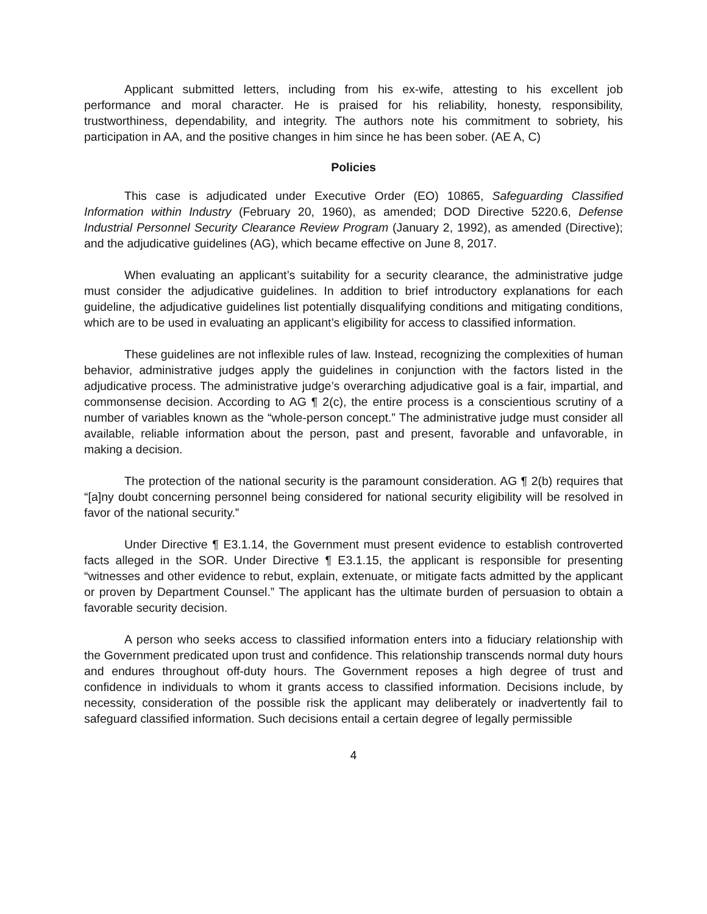Applicant submitted letters, including from his ex-wife, attesting to his excellent job performance and moral character. He is praised for his reliability, honesty, responsibility, trustworthiness, dependability, and integrity. The authors note his commitment to sobriety, his participation in AA, and the positive changes in him since he has been sober. (AE A, C)
Policies
This case is adjudicated under Executive Order (EO) 10865, Safeguarding Classified Information within Industry (February 20, 1960), as amended; DOD Directive 5220.6, Defense Industrial Personnel Security Clearance Review Program (January 2, 1992), as amended (Directive); and the adjudicative guidelines (AG), which became effective on June 8, 2017.
When evaluating an applicant’s suitability for a security clearance, the administrative judge must consider the adjudicative guidelines. In addition to brief introductory explanations for each guideline, the adjudicative guidelines list potentially disqualifying conditions and mitigating conditions, which are to be used in evaluating an applicant’s eligibility for access to classified information.
These guidelines are not inflexible rules of law. Instead, recognizing the complexities of human behavior, administrative judges apply the guidelines in conjunction with the factors listed in the adjudicative process. The administrative judge’s overarching adjudicative goal is a fair, impartial, and commonsense decision. According to AG ¶ 2(c), the entire process is a conscientious scrutiny of a number of variables known as the “whole-person concept.” The administrative judge must consider all available, reliable information about the person, past and present, favorable and unfavorable, in making a decision.
The protection of the national security is the paramount consideration. AG ¶ 2(b) requires that “[a]ny doubt concerning personnel being considered for national security eligibility will be resolved in favor of the national security.”
Under Directive ¶ E3.1.14, the Government must present evidence to establish controverted facts alleged in the SOR. Under Directive ¶ E3.1.15, the applicant is responsible for presenting “witnesses and other evidence to rebut, explain, extenuate, or mitigate facts admitted by the applicant or proven by Department Counsel.” The applicant has the ultimate burden of persuasion to obtain a favorable security decision.
A person who seeks access to classified information enters into a fiduciary relationship with the Government predicated upon trust and confidence. This relationship transcends normal duty hours and endures throughout off-duty hours. The Government reposes a high degree of trust and confidence in individuals to whom it grants access to classified information. Decisions include, by necessity, consideration of the possible risk the applicant may deliberately or inadvertently fail to safeguard classified information. Such decisions entail a certain degree of legally permissible
4